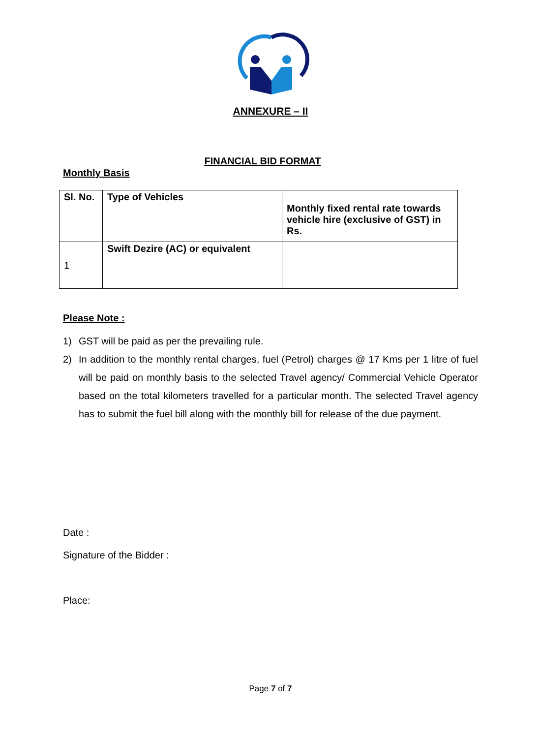ANNEXURE – II
FINANCIAL BID FORMAT
Monthly Basis
| Sl. No. | Type of Vehicles | Monthly fixed rental rate towards vehicle hire (exclusive of GST) in Rs. |
| --- | --- | --- |
| 1 | Swift Dezire (AC) or equivalent | |
Please Note :
1) GST will be paid as per the prevailing rule.
2) In addition to the monthly rental charges, fuel (Petrol) charges @ 17 Kms per 1 litre of fuel will be paid on monthly basis to the selected Travel agency/ Commercial Vehicle Operator based on the total kilometers travelled for a particular month. The selected Travel agency has to submit the fuel bill along with the monthly bill for release of the due payment.
Date :
Signature of the Bidder :
Place:
Page 7 of 7